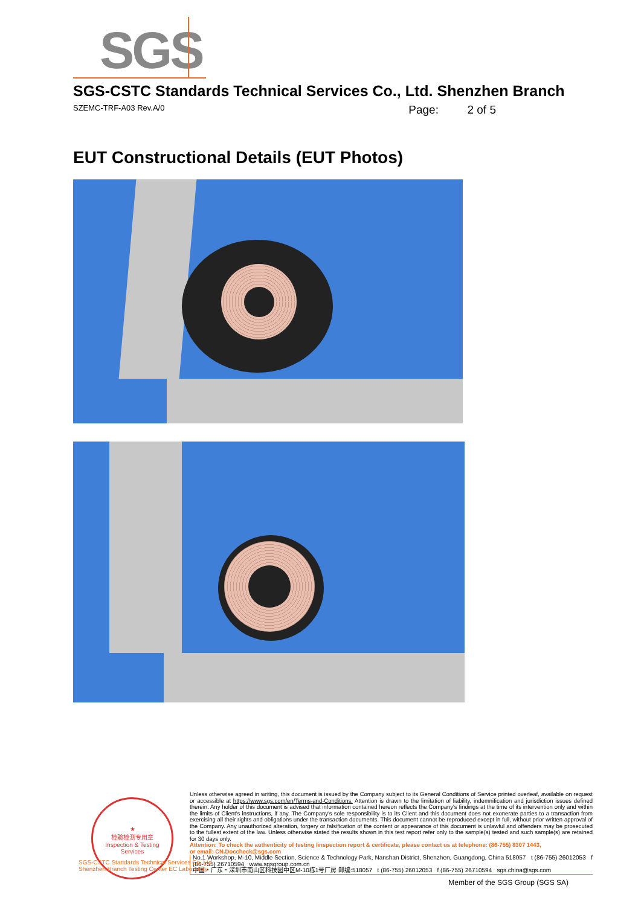SGS
SGS-CSTC Standards Technical Services Co., Ltd. Shenzhen Branch
SZEMC-TRF-A03 Rev.A/0 Page: 2 of 5
EUT Constructional Details (EUT Photos)
★
检验检测专用章
Inspection & Testing Services
SGS-CSTC Standards Technical Services Co.,Ltd.
Shenzhen Branch Testing Center EC Laboratory
Unless otherwise agreed in writing, this document is issued by the Company subject to its General Conditions of Service printed overleaf, available on request or accessible at https://www.sgs.com/en/Terms-and-Conditions. Attention is drawn to the limitation of liability, indemnification and jurisdiction issues defined therein. Any holder of this document is advised that information contained hereon reflects the Company's findings at the time of its intervention only and within the limits of Client's instructions, if any. The Company's sole responsibility is to its Client and this document does not exonerate parties to a transaction from exercising all their rights and obligations under the transaction documents. This document cannot be reproduced except in full, without prior written approval of the Company. Any unauthorized alteration, forgery or falsification of the content or appearance of this document is unlawful and offenders may be prosecuted to the fullest extent of the law. Unless otherwise stated the results shown in this test report refer only to the sample(s) tested and such sample(s) are retained for 30 days only.
Attention: To check the authenticity of testing /inspection report & certificate, please contact us at telephone: (86-755) 8307 1443,
or email: CN.Doccheck@sgs.com
No.1 Workshop, M-10, Middle Section, Science & Technology Park, Nanshan District, Shenzhen, Guangdong, China 518057 t (86-755) 26012053 f (86-755) 26710594 www.sgsgroup.com.cn
中国・广东・深圳市南山区科技园中区M-10栋1号厂房 邮编:518057 t (86-755) 26012053 f (86-755) 26710594 sgs.china@sgs.com
Member of the SGS Group (SGS SA)